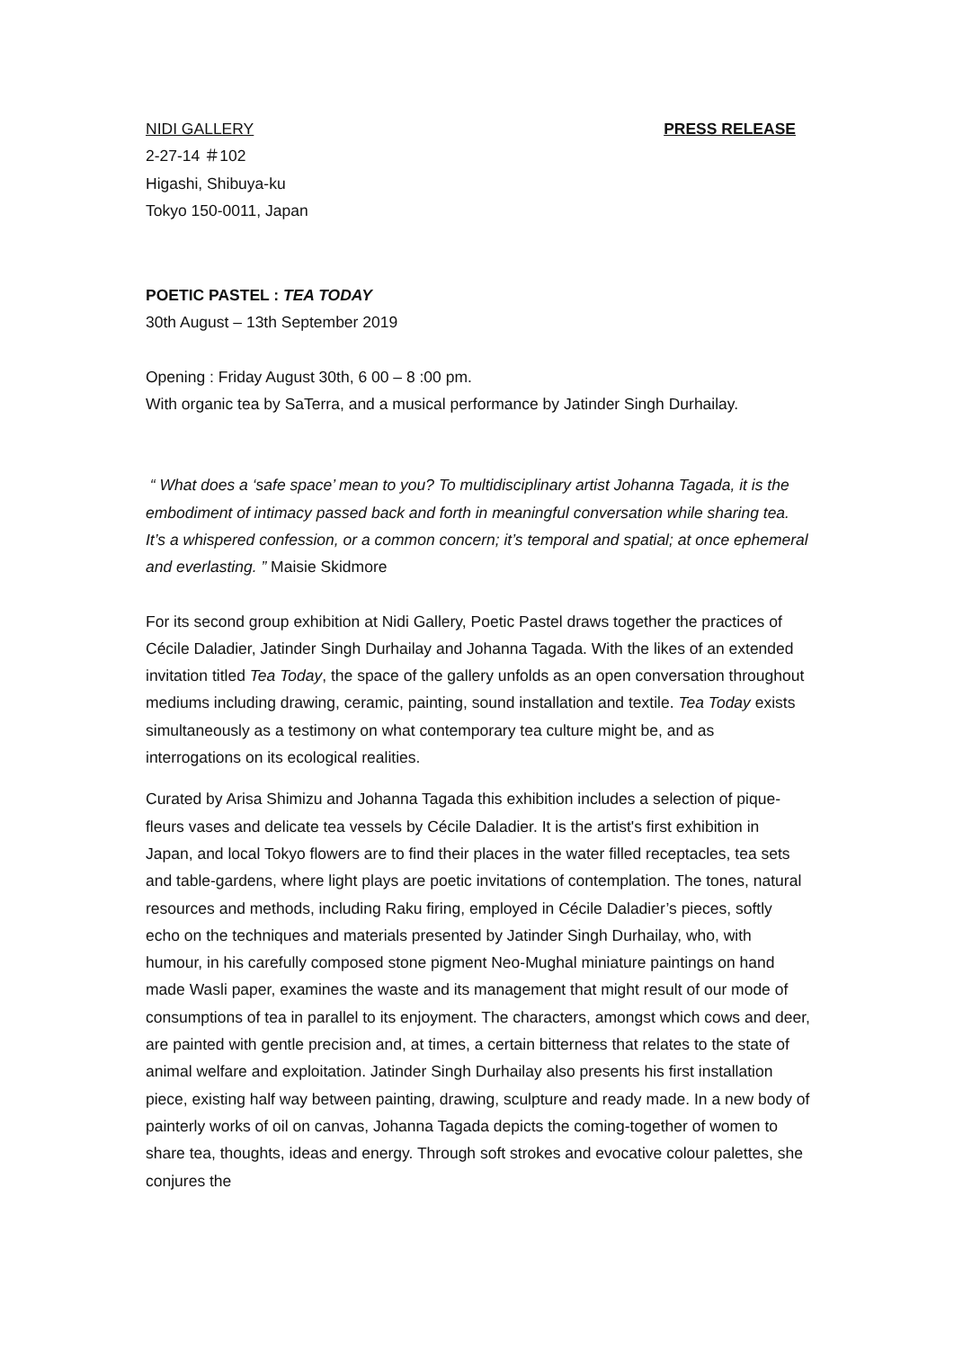NIDI GALLERY PRESS RELEASE
2-27-14 ＃102
Higashi, Shibuya-ku
Tokyo 150-0011, Japan
POETIC PASTEL : TEA TODAY
30th August – 13th September 2019
Opening : Friday August 30th, 6 00 – 8 :00 pm.
With organic tea by SaTerra, and a musical performance by Jatinder Singh Durhailay.
“ What does a ‘safe space’ mean to you? To multidisciplinary artist Johanna Tagada, it is the embodiment of intimacy passed back and forth in meaningful conversation while sharing tea. It’s a whispered confession, or a common concern; it’s temporal and spatial; at once ephemeral and everlasting. ” Maisie Skidmore
For its second group exhibition at Nidi Gallery, Poetic Pastel draws together the practices of Cécile Daladier, Jatinder Singh Durhailay and Johanna Tagada. With the likes of an extended invitation titled Tea Today, the space of the gallery unfolds as an open conversation throughout mediums including drawing, ceramic, painting, sound installation and textile. Tea Today exists simultaneously as a testimony on what contemporary tea culture might be, and as interrogations on its ecological realities.
Curated by Arisa Shimizu and Johanna Tagada this exhibition includes a selection of pique-fleurs vases and delicate tea vessels by Cécile Daladier. It is the artist's first exhibition in Japan, and local Tokyo flowers are to find their places in the water filled receptacles, tea sets and table-gardens, where light plays are poetic invitations of contemplation. The tones, natural resources and methods, including Raku firing, employed in Cécile Daladier’s pieces, softly echo on the techniques and materials presented by Jatinder Singh Durhailay, who, with humour, in his carefully composed stone pigment Neo-Mughal miniature paintings on hand made Wasli paper, examines the waste and its management that might result of our mode of consumptions of tea in parallel to its enjoyment. The characters, amongst which cows and deer, are painted with gentle precision and, at times, a certain bitterness that relates to the state of animal welfare and exploitation. Jatinder Singh Durhailay also presents his first installation piece, existing half way between painting, drawing, sculpture and ready made. In a new body of painterly works of oil on canvas, Johanna Tagada depicts the coming-together of women to share tea, thoughts, ideas and energy. Through soft strokes and evocative colour palettes, she conjures the